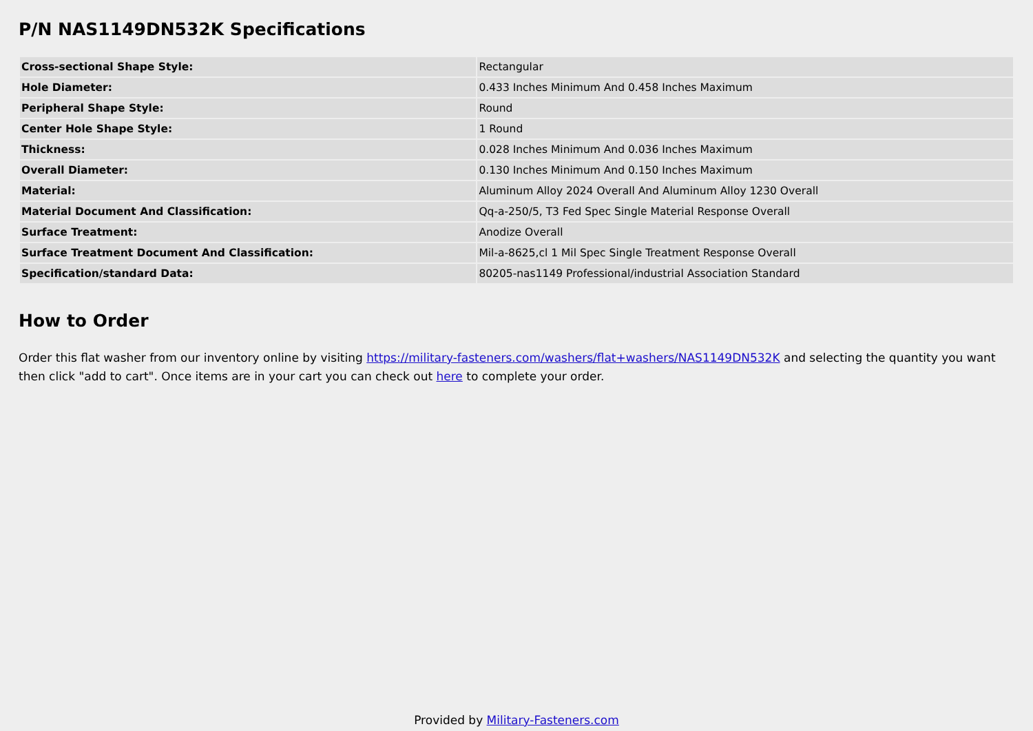P/N NAS1149DN532K Specifications
| Cross-sectional Shape Style: | Rectangular |
| Hole Diameter: | 0.433 Inches Minimum And 0.458 Inches Maximum |
| Peripheral Shape Style: | Round |
| Center Hole Shape Style: | 1 Round |
| Thickness: | 0.028 Inches Minimum And 0.036 Inches Maximum |
| Overall Diameter: | 0.130 Inches Minimum And 0.150 Inches Maximum |
| Material: | Aluminum Alloy 2024 Overall And Aluminum Alloy 1230 Overall |
| Material Document And Classification: | Qq-a-250/5, T3 Fed Spec Single Material Response Overall |
| Surface Treatment: | Anodize Overall |
| Surface Treatment Document And Classification: | Mil-a-8625,cl 1 Mil Spec Single Treatment Response Overall |
| Specification/standard Data: | 80205-nas1149 Professional/industrial Association Standard |
How to Order
Order this flat washer from our inventory online by visiting https://military-fasteners.com/washers/flat+washers/NAS1149DN532K and selecting the quantity you want then click "add to cart". Once items are in your cart you can check out here to complete your order.
Provided by Military-Fasteners.com